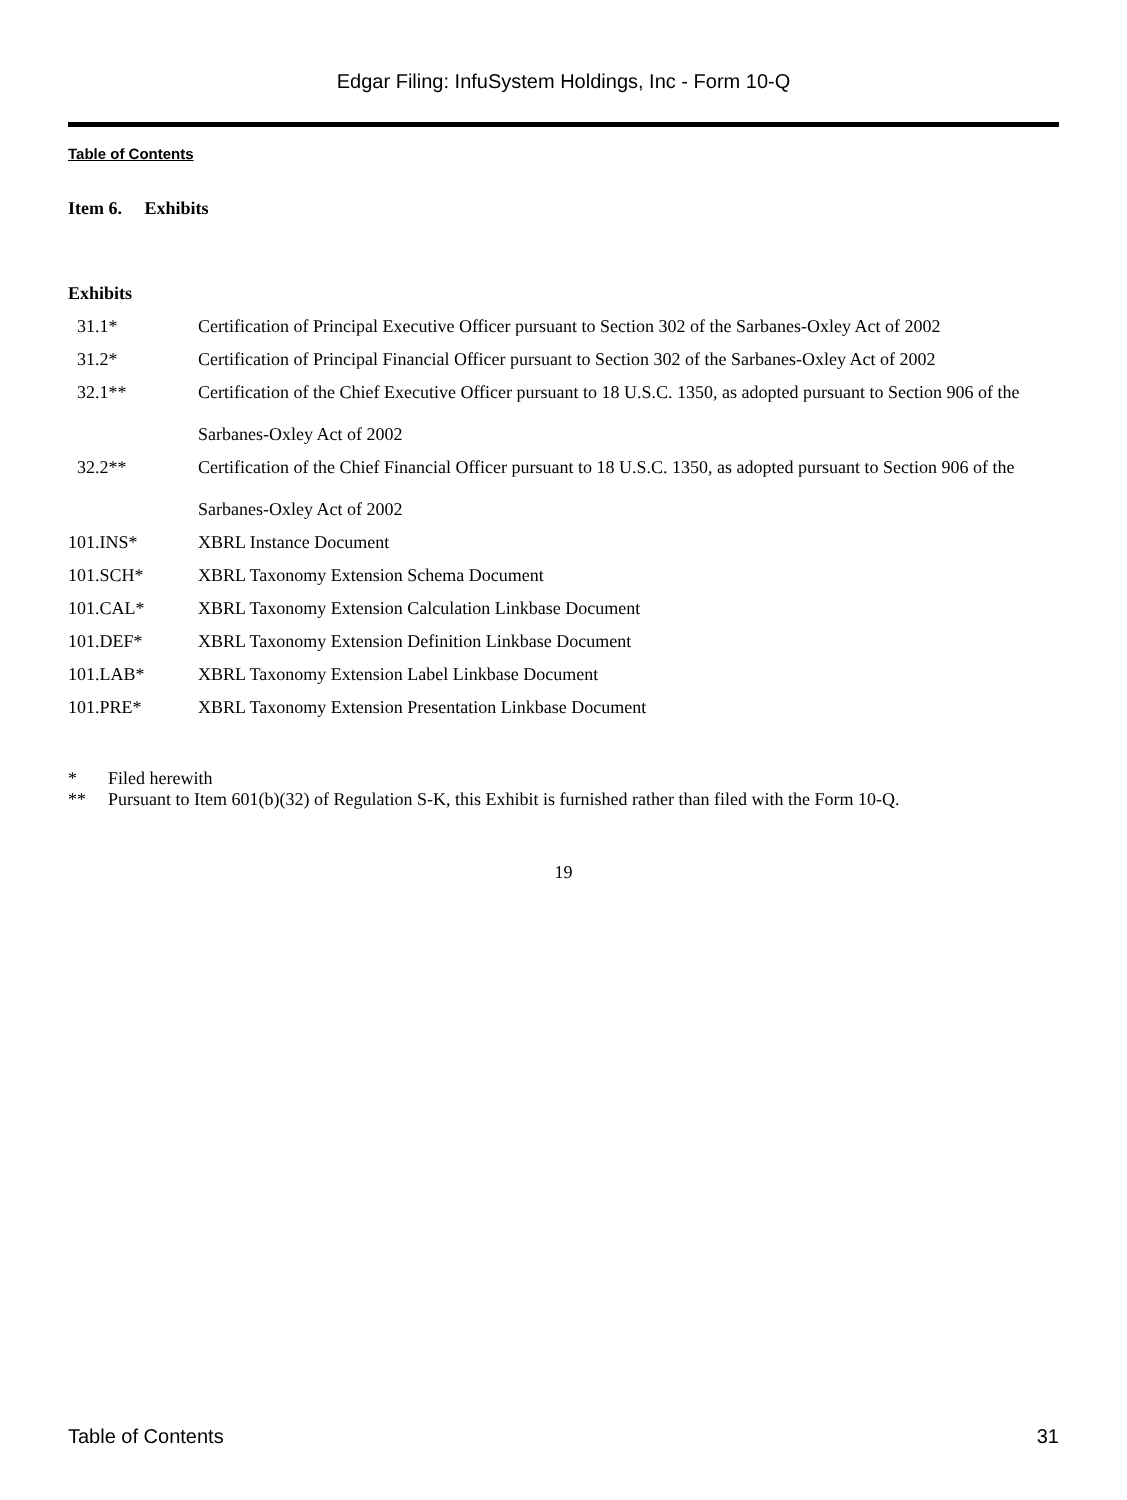Edgar Filing: InfuSystem Holdings, Inc - Form 10-Q
Table of Contents
Item 6. Exhibits
Exhibits
| 31.1* | Certification of Principal Executive Officer pursuant to Section 302 of the Sarbanes-Oxley Act of 2002 |
| 31.2* | Certification of Principal Financial Officer pursuant to Section 302 of the Sarbanes-Oxley Act of 2002 |
| 32.1** | Certification of the Chief Executive Officer pursuant to 18 U.S.C. 1350, as adopted pursuant to Section 906 of the Sarbanes-Oxley Act of 2002 |
| 32.2** | Certification of the Chief Financial Officer pursuant to 18 U.S.C. 1350, as adopted pursuant to Section 906 of the Sarbanes-Oxley Act of 2002 |
| 101.INS* | XBRL Instance Document |
| 101.SCH* | XBRL Taxonomy Extension Schema Document |
| 101.CAL* | XBRL Taxonomy Extension Calculation Linkbase Document |
| 101.DEF* | XBRL Taxonomy Extension Definition Linkbase Document |
| 101.LAB* | XBRL Taxonomy Extension Label Linkbase Document |
| 101.PRE* | XBRL Taxonomy Extension Presentation Linkbase Document |
* Filed herewith
** Pursuant to Item 601(b)(32) of Regulation S-K, this Exhibit is furnished rather than filed with the Form 10-Q.
19
Table of Contents 31